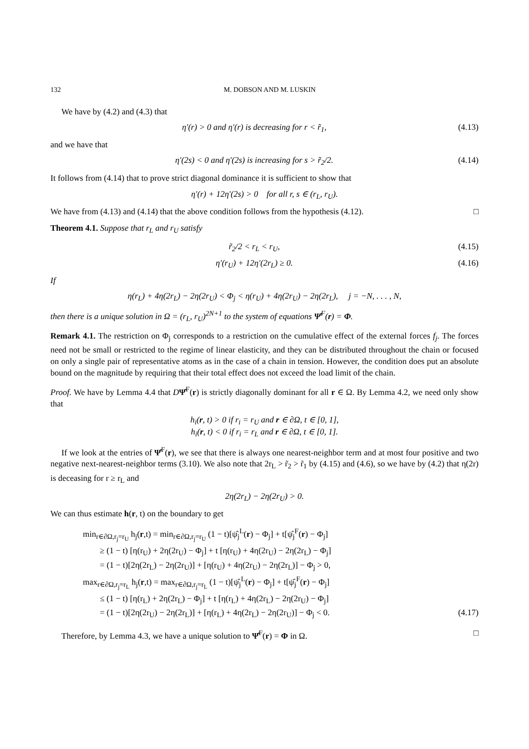132 M. DOBSON AND M. LUSKIN
We have by (4.2) and (4.3) that
η′(r) > 0 and η′(r) is decreasing for r < r̃<sub>1</sub>, (4.13)
and we have that
η′(2s) < 0 and η′(2s) is increasing for s > r̃<sub>2</sub>/2. (4.14)
It follows from (4.14) that to prove strict diagonal dominance it is sufficient to show that
η′(r) + 12η′(2s) > 0 for all r, s ∈ (r<sub>L</sub>, r<sub>U</sub>).
We have from (4.13) and (4.14) that the above condition follows from the hypothesis (4.12). □
Theorem 4.1. Suppose that r<sub>L</sub> and r<sub>U</sub> satisfy
r̃<sub>2</sub>/2 < r<sub>L</sub> < r<sub>U</sub>, (4.15)
η′(r<sub>U</sub>) + 12η′(2r<sub>L</sub>) ≥ 0. (4.16)
If
η(r<sub>L</sub>) + 4η(2r<sub>L</sub>) − 2η(2r<sub>U</sub>) < Φ<sub>j</sub> < η(r<sub>U</sub>) + 4η(2r<sub>U</sub>) − 2η(2r<sub>L</sub>), j = −N, . . . , N,
then there is a unique solution in Ω = (r<sub>L</sub>, r<sub>U</sub>)<sup>2N+1</sup> to the system of equations Ψ̂<sup>F</sup>(r) = Φ.
Remark 4.1. The restriction on Φ<sub>j</sub> corresponds to a restriction on the cumulative effect of the external forces f<sub>j</sub>. The forces need not be small or restricted to the regime of linear elasticity, and they can be distributed throughout the chain or focused on only a single pair of representative atoms as in the case of a chain in tension. However, the condition does put an absolute bound on the magnitude by requiring that their total effect does not exceed the load limit of the chain.
Proof. We have by Lemma 4.4 that DΨ̂<sup>F</sup>(r) is strictly diagonally dominant for all r ∈ Ω. By Lemma 4.2, we need only show that
h<sub>i</sub>(r, t) > 0 if r<sub>i</sub> = r<sub>U</sub> and r ∈ ∂Ω, t ∈ [0, 1],
h<sub>i</sub>(r, t) < 0 if r<sub>i</sub> = r<sub>L</sub> and r ∈ ∂Ω, t ∈ [0, 1].
If we look at the entries of Ψ̂<sup>F</sup>(r), we see that there is always one nearest-neighbor term and at most four positive and two negative next-nearest-neighbor terms (3.10). We also note that 2r<sub>L</sub> > r̃<sub>2</sub> > r̃<sub>1</sub> by (4.15) and (4.6), so we have by (4.2) that η(2r) is deceasing for r ≥ r<sub>L</sub> and
2η(2r<sub>L</sub>) − 2η(2r<sub>U</sub>) > 0.
We can thus estimate h(r, t) on the boundary to get
min<sub>r∈∂Ω,r<sub>j</sub>=r<sub>U</sub></sub> h<sub>j</sub>(r,t) = min<sub>r∈∂Ω,r<sub>j</sub>=r<sub>U</sub></sub> (1 − t)[ψ̂<sub>j</sub><sup>L</sup>(r) − Φ<sub>j</sub>] + t[ψ̂<sub>j</sub><sup>F</sup>(r) − Φ<sub>j</sub>]
≥ (1 − t) [η(r<sub>U</sub>) + 2η(2r<sub>U</sub>) − Φ<sub>j</sub>] + t [η(r<sub>U</sub>) + 4η(2r<sub>U</sub>) − 2η(2r<sub>L</sub>) − Φ<sub>j</sub>]
= (1 − t)[2η(2r<sub>L</sub>) − 2η(2r<sub>U</sub>)] + [η(r<sub>U</sub>) + 4η(2r<sub>U</sub>) − 2η(2r<sub>L</sub>)] − Φ<sub>j</sub> > 0,
max<sub>r∈∂Ω,r<sub>j</sub>=r<sub>L</sub></sub> h<sub>j</sub>(r,t) = max<sub>r∈∂Ω,r<sub>j</sub>=r<sub>L</sub></sub> (1 − t)[ψ̂<sub>j</sub><sup>L</sup>(r) − Φ<sub>j</sub>] + t[ψ̂<sub>j</sub><sup>F</sup>(r) − Φ<sub>j</sub>]
≤ (1 − t) [η(r<sub>L</sub>) + 2η(2r<sub>L</sub>) − Φ<sub>j</sub>] + t [η(r<sub>L</sub>) + 4η(2r<sub>L</sub>) − 2η(2r<sub>U</sub>) − Φ<sub>j</sub>]
= (1 − t)[2η(2r<sub>U</sub>) − 2η(2r<sub>L</sub>)] + [η(r<sub>L</sub>) + 4η(2r<sub>L</sub>) − 2η(2r<sub>U</sub>)] − Φ<sub>j</sub> < 0. (4.17)
Therefore, by Lemma 4.3, we have a unique solution to Ψ̂<sup>F</sup>(r) = Φ in Ω. □